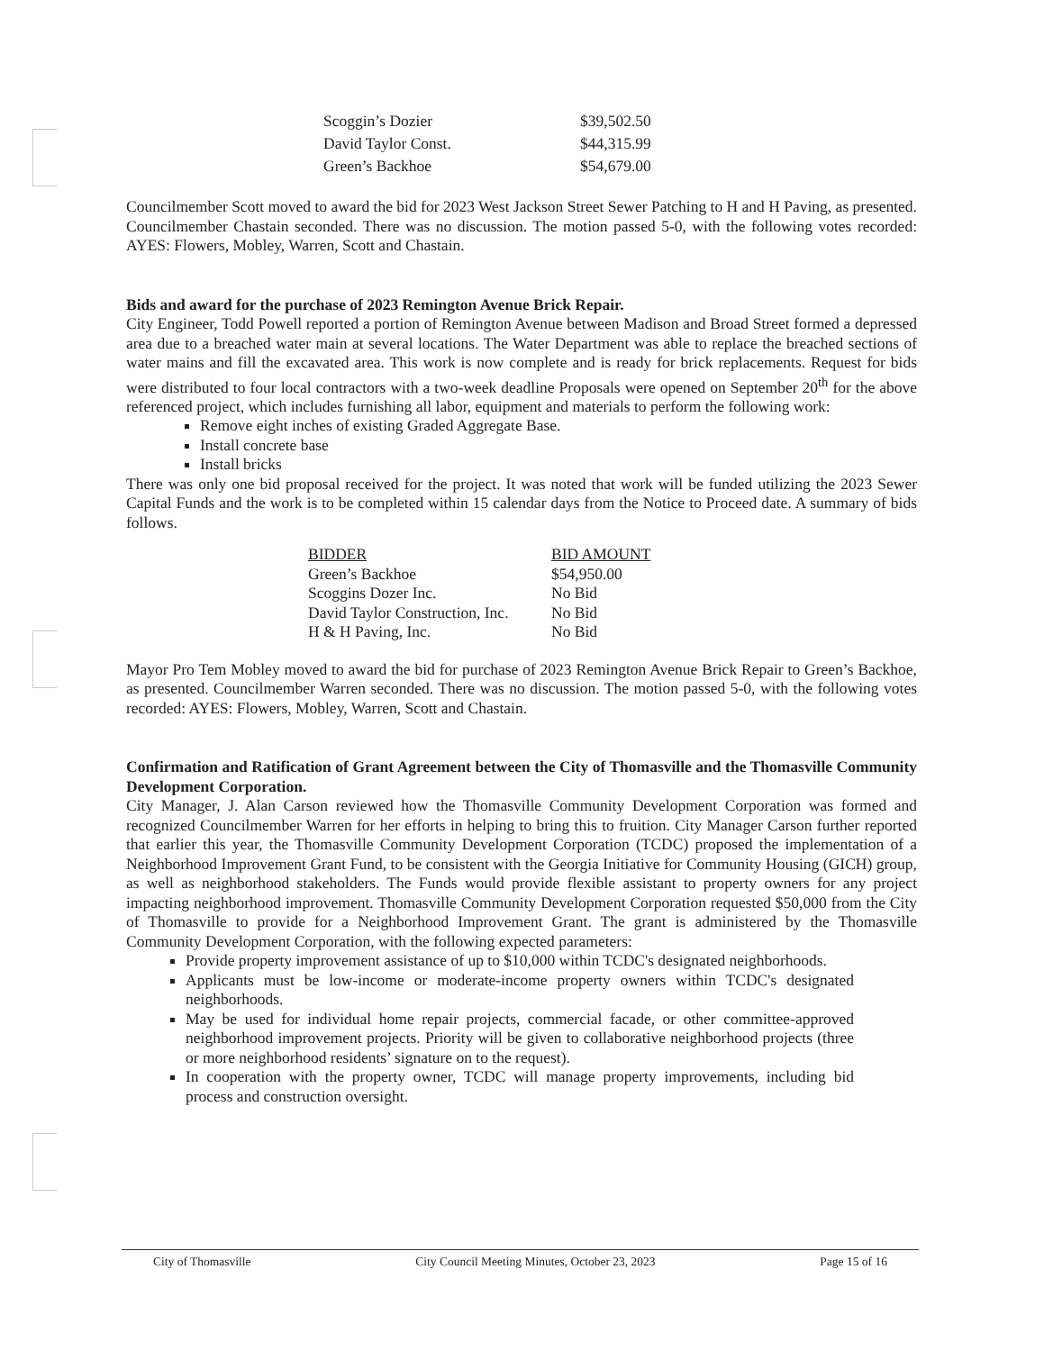| Scoggin’s Dozier | $39,502.50 |
| David Taylor Const. | $44,315.99 |
| Green’s Backhoe | $54,679.00 |
Councilmember Scott moved to award the bid for 2023 West Jackson Street Sewer Patching to H and H Paving, as presented. Councilmember Chastain seconded. There was no discussion. The motion passed 5-0, with the following votes recorded: AYES: Flowers, Mobley, Warren, Scott and Chastain.
Bids and award for the purchase of 2023 Remington Avenue Brick Repair.
City Engineer, Todd Powell reported a portion of Remington Avenue between Madison and Broad Street formed a depressed area due to a breached water main at several locations. The Water Department was able to replace the breached sections of water mains and fill the excavated area. This work is now complete and is ready for brick replacements. Request for bids were distributed to four local contractors with a two-week deadline Proposals were opened on September 20<sup>th</sup> for the above referenced project, which includes furnishing all labor, equipment and materials to perform the following work:
Remove eight inches of existing Graded Aggregate Base.
Install concrete base
Install bricks
There was only one bid proposal received for the project. It was noted that work will be funded utilizing the 2023 Sewer Capital Funds and the work is to be completed within 15 calendar days from the Notice to Proceed date. A summary of bids follows.
| BIDDER | BID AMOUNT |
| --- | --- |
| Green’s Backhoe | $54,950.00 |
| Scoggins Dozer Inc. | No Bid |
| David Taylor Construction, Inc. | No Bid |
| H & H Paving, Inc. | No Bid |
Mayor Pro Tem Mobley moved to award the bid for purchase of 2023 Remington Avenue Brick Repair to Green’s Backhoe, as presented. Councilmember Warren seconded. There was no discussion. The motion passed 5-0, with the following votes recorded: AYES: Flowers, Mobley, Warren, Scott and Chastain.
Confirmation and Ratification of Grant Agreement between the City of Thomasville and the Thomasville Community Development Corporation.
City Manager, J. Alan Carson reviewed how the Thomasville Community Development Corporation was formed and recognized Councilmember Warren for her efforts in helping to bring this to fruition. City Manager Carson further reported that earlier this year, the Thomasville Community Development Corporation (TCDC) proposed the implementation of a Neighborhood Improvement Grant Fund, to be consistent with the Georgia Initiative for Community Housing (GICH) group, as well as neighborhood stakeholders. The Funds would provide flexible assistant to property owners for any project impacting neighborhood improvement. Thomasville Community Development Corporation requested $50,000 from the City of Thomasville to provide for a Neighborhood Improvement Grant. The grant is administered by the Thomasville Community Development Corporation, with the following expected parameters:
Provide property improvement assistance of up to $10,000 within TCDC's designated neighborhoods.
Applicants must be low-income or moderate-income property owners within TCDC's designated neighborhoods.
May be used for individual home repair projects, commercial facade, or other committee-approved neighborhood improvement projects. Priority will be given to collaborative neighborhood projects (three or more neighborhood residents’ signature on to the request).
In cooperation with the property owner, TCDC will manage property improvements, including bid process and construction oversight.
City of Thomasville City Council Meeting Minutes, October 23, 2023 Page 15 of 16